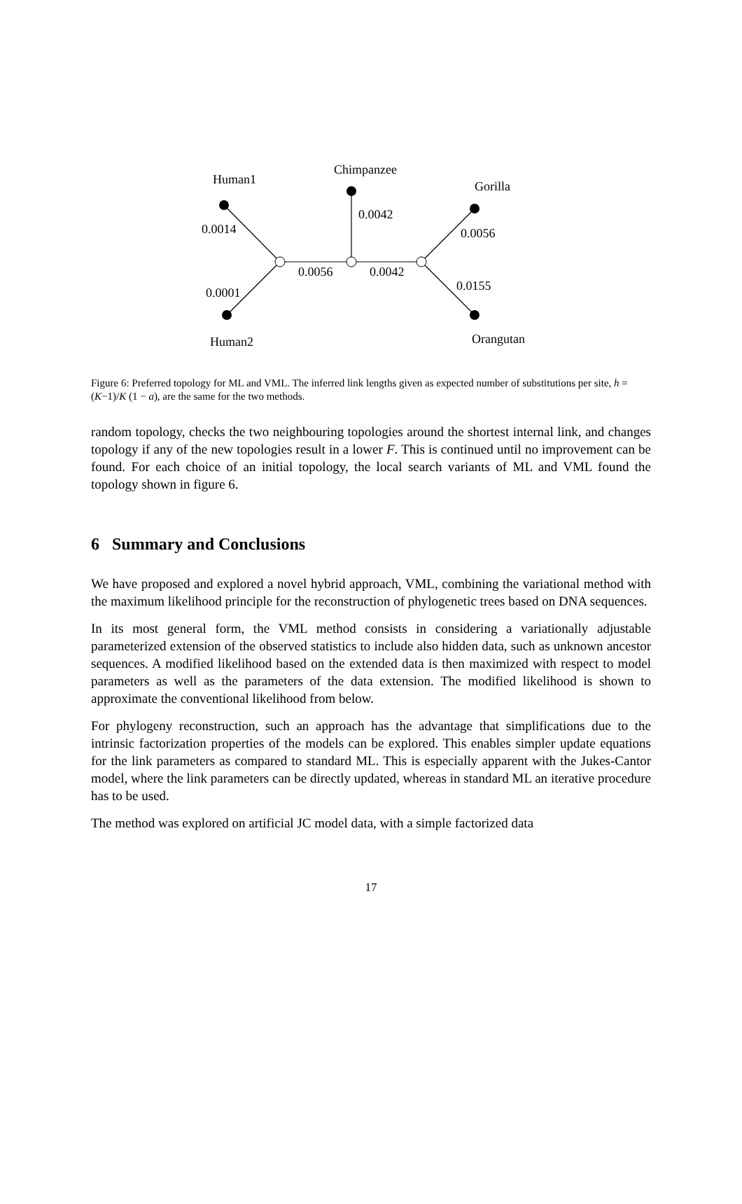Human1
Chimpanzee
Gorilla
0.0014
0.0042
0.0056
0.0056 0.0042
0.0155 0.0001
Human2 Orangutan
Figure 6: Preferred topology for ML and VML. The inferred link lengths given as expected number of substitutions per site, h = (K−1)/K (1 − a), are the same for the two methods.
random topology, checks the two neighbouring topologies around the shortest internal link, and changes topology if any of the new topologies result in a lower F. This is continued until no improvement can be found. For each choice of an initial topology, the local search variants of ML and VML found the topology shown in figure 6.
6 Summary and Conclusions
We have proposed and explored a novel hybrid approach, VML, combining the variational method with the maximum likelihood principle for the reconstruction of phylogenetic trees based on DNA sequences.
In its most general form, the VML method consists in considering a variationally adjustable parameterized extension of the observed statistics to include also hidden data, such as unknown ancestor sequences. A modified likelihood based on the extended data is then maximized with respect to model parameters as well as the parameters of the data extension. The modified likelihood is shown to approximate the conventional likelihood from below.
For phylogeny reconstruction, such an approach has the advantage that simplifications due to the intrinsic factorization properties of the models can be explored. This enables simpler update equations for the link parameters as compared to standard ML. This is especially apparent with the Jukes-Cantor model, where the link parameters can be directly updated, whereas in standard ML an iterative procedure has to be used.
The method was explored on artificial JC model data, with a simple factorized data
17